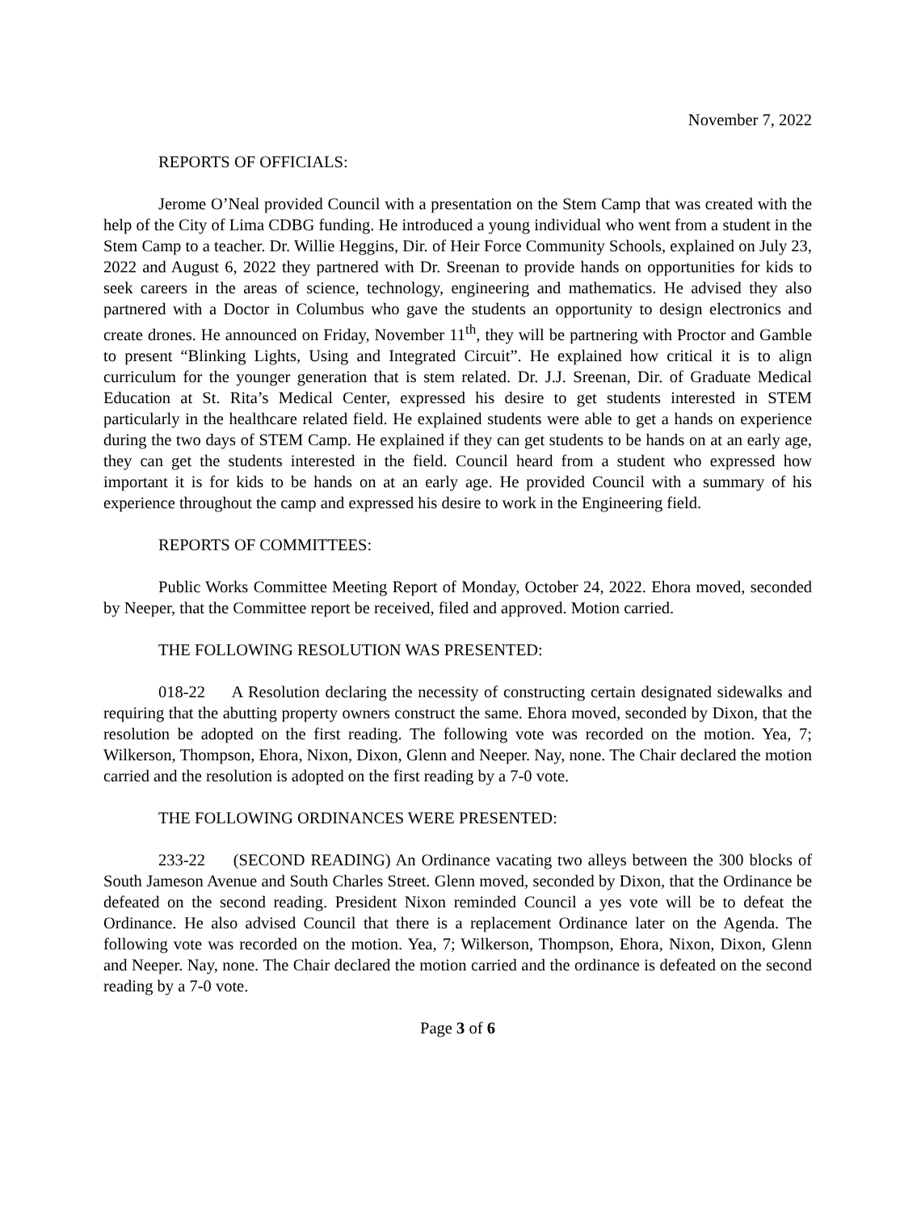November 7, 2022
REPORTS OF OFFICIALS:
Jerome O’Neal provided Council with a presentation on the Stem Camp that was created with the help of the City of Lima CDBG funding. He introduced a young individual who went from a student in the Stem Camp to a teacher. Dr. Willie Heggins, Dir. of Heir Force Community Schools, explained on July 23, 2022 and August 6, 2022 they partnered with Dr. Sreenan to provide hands on opportunities for kids to seek careers in the areas of science, technology, engineering and mathematics. He advised they also partnered with a Doctor in Columbus who gave the students an opportunity to design electronics and create drones. He announced on Friday, November 11<sup>th</sup>, they will be partnering with Proctor and Gamble to present “Blinking Lights, Using and Integrated Circuit”. He explained how critical it is to align curriculum for the younger generation that is stem related. Dr. J.J. Sreenan, Dir. of Graduate Medical Education at St. Rita’s Medical Center, expressed his desire to get students interested in STEM particularly in the healthcare related field. He explained students were able to get a hands on experience during the two days of STEM Camp. He explained if they can get students to be hands on at an early age, they can get the students interested in the field. Council heard from a student who expressed how important it is for kids to be hands on at an early age. He provided Council with a summary of his experience throughout the camp and expressed his desire to work in the Engineering field.
REPORTS OF COMMITTEES:
Public Works Committee Meeting Report of Monday, October 24, 2022. Ehora moved, seconded by Neeper, that the Committee report be received, filed and approved. Motion carried.
THE FOLLOWING RESOLUTION WAS PRESENTED:
018-22 A Resolution declaring the necessity of constructing certain designated sidewalks and requiring that the abutting property owners construct the same. Ehora moved, seconded by Dixon, that the resolution be adopted on the first reading. The following vote was recorded on the motion. Yea, 7; Wilkerson, Thompson, Ehora, Nixon, Dixon, Glenn and Neeper. Nay, none. The Chair declared the motion carried and the resolution is adopted on the first reading by a 7-0 vote.
THE FOLLOWING ORDINANCES WERE PRESENTED:
233-22 (SECOND READING) An Ordinance vacating two alleys between the 300 blocks of South Jameson Avenue and South Charles Street. Glenn moved, seconded by Dixon, that the Ordinance be defeated on the second reading. President Nixon reminded Council a yes vote will be to defeat the Ordinance. He also advised Council that there is a replacement Ordinance later on the Agenda. The following vote was recorded on the motion. Yea, 7; Wilkerson, Thompson, Ehora, Nixon, Dixon, Glenn and Neeper. Nay, none. The Chair declared the motion carried and the ordinance is defeated on the second reading by a 7-0 vote.
Page 3 of 6